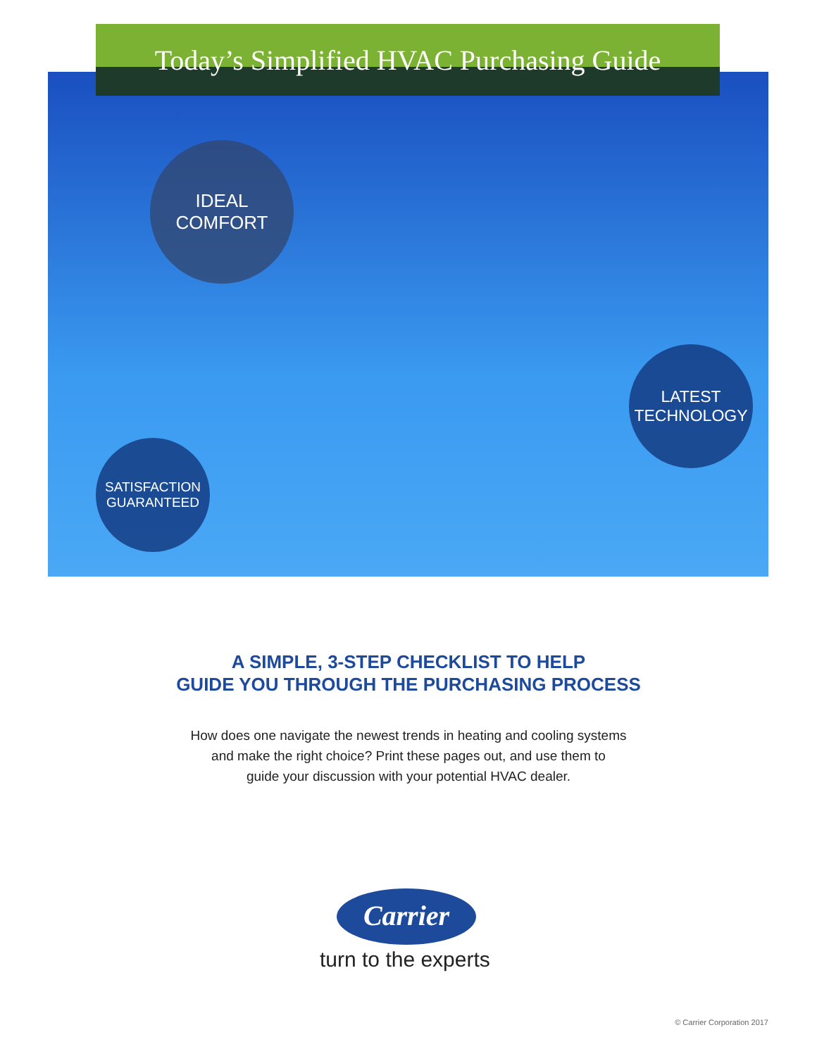Today’s Simplified HVAC Purchasing Guide
IDEAL
COMFORT
LATEST
TECHNOLOGY
SATISFACTION
GUARANTEED
A SIMPLE, 3-STEP CHECKLIST TO HELP
GUIDE YOU THROUGH THE PURCHASING PROCESS
How does one navigate the newest trends in heating and cooling systems
and make the right choice? Print these pages out, and use them to
guide your discussion with your potential HVAC dealer.
Carrier
turn to the experts
© Carrier Corporation 2017